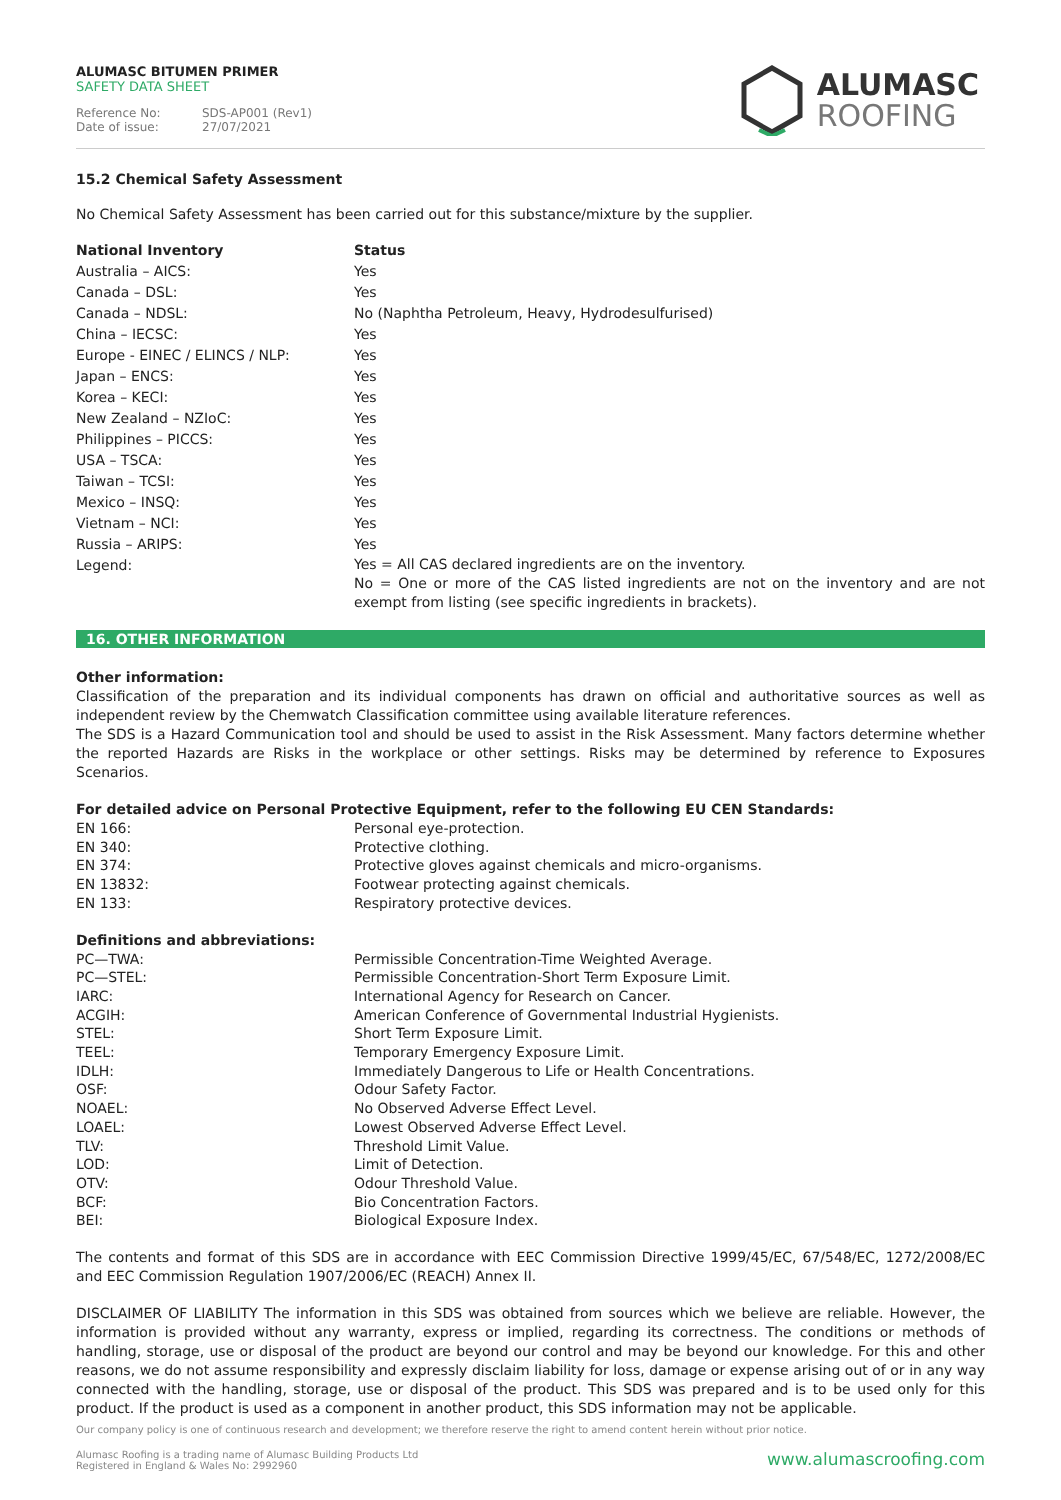ALUMASC BITUMEN PRIMER
SAFETY DATA SHEET
Reference No: SDS-AP001 (Rev1)
Date of issue: 27/07/2021
ALUMASC
ROOFING
15.2 Chemical Safety Assessment
No Chemical Safety Assessment has been carried out for this substance/mixture by the supplier.
| National Inventory | Status |
| --- | --- |
| Australia – AICS: | Yes |
| Canada – DSL: | Yes |
| Canada – NDSL: | No (Naphtha Petroleum, Heavy, Hydrodesulfurised) |
| China – IECSC: | Yes |
| Europe - EINEC / ELINCS / NLP: | Yes |
| Japan – ENCS: | Yes |
| Korea – KECI: | Yes |
| New Zealand – NZIoC: | Yes |
| Philippines – PICCS: | Yes |
| USA – TSCA: | Yes |
| Taiwan – TCSI: | Yes |
| Mexico – INSQ: | Yes |
| Vietnam – NCI: | Yes |
| Russia – ARIPS: | Yes |
| Legend: | Yes = All CAS declared ingredients are on the inventory. No = One or more of the CAS listed ingredients are not on the inventory and are not exempt from listing (see specific ingredients in brackets). |
16. OTHER INFORMATION
Other information:
Classification of the preparation and its individual components has drawn on official and authoritative sources as well as independent review by the Chemwatch Classification committee using available literature references.
The SDS is a Hazard Communication tool and should be used to assist in the Risk Assessment. Many factors determine whether the reported Hazards are Risks in the workplace or other settings. Risks may be determined by reference to Exposures Scenarios.
For detailed advice on Personal Protective Equipment, refer to the following EU CEN Standards:
| EN 166: | Personal eye-protection. |
| EN 340: | Protective clothing. |
| EN 374: | Protective gloves against chemicals and micro-organisms. |
| EN 13832: | Footwear protecting against chemicals. |
| EN 133: | Respiratory protective devices. |
Definitions and abbreviations:
| PC—TWA: | Permissible Concentration-Time Weighted Average. |
| PC—STEL: | Permissible Concentration-Short Term Exposure Limit. |
| IARC: | International Agency for Research on Cancer. |
| ACGIH: | American Conference of Governmental Industrial Hygienists. |
| STEL: | Short Term Exposure Limit. |
| TEEL: | Temporary Emergency Exposure Limit. |
| IDLH: | Immediately Dangerous to Life or Health Concentrations. |
| OSF: | Odour Safety Factor. |
| NOAEL: | No Observed Adverse Effect Level. |
| LOAEL: | Lowest Observed Adverse Effect Level. |
| TLV: | Threshold Limit Value. |
| LOD: | Limit of Detection. |
| OTV: | Odour Threshold Value. |
| BCF: | Bio Concentration Factors. |
| BEI: | Biological Exposure Index. |
The contents and format of this SDS are in accordance with EEC Commission Directive 1999/45/EC, 67/548/EC, 1272/2008/EC and EEC Commission Regulation 1907/2006/EC (REACH) Annex II.
DISCLAIMER OF LIABILITY The information in this SDS was obtained from sources which we believe are reliable. However, the information is provided without any warranty, express or implied, regarding its correctness. The conditions or methods of handling, storage, use or disposal of the product are beyond our control and may be beyond our knowledge. For this and other reasons, we do not assume responsibility and expressly disclaim liability for loss, damage or expense arising out of or in any way connected with the handling, storage, use or disposal of the product. This SDS was prepared and is to be used only for this product. If the product is used as a component in another product, this SDS information may not be applicable.
Our company policy is one of continuous research and development; we therefore reserve the right to amend content herein without prior notice.
Alumasc Roofing is a trading name of Alumasc Building Products Ltd
Registered in England & Wales No: 2992960
www.alumascroofing.com